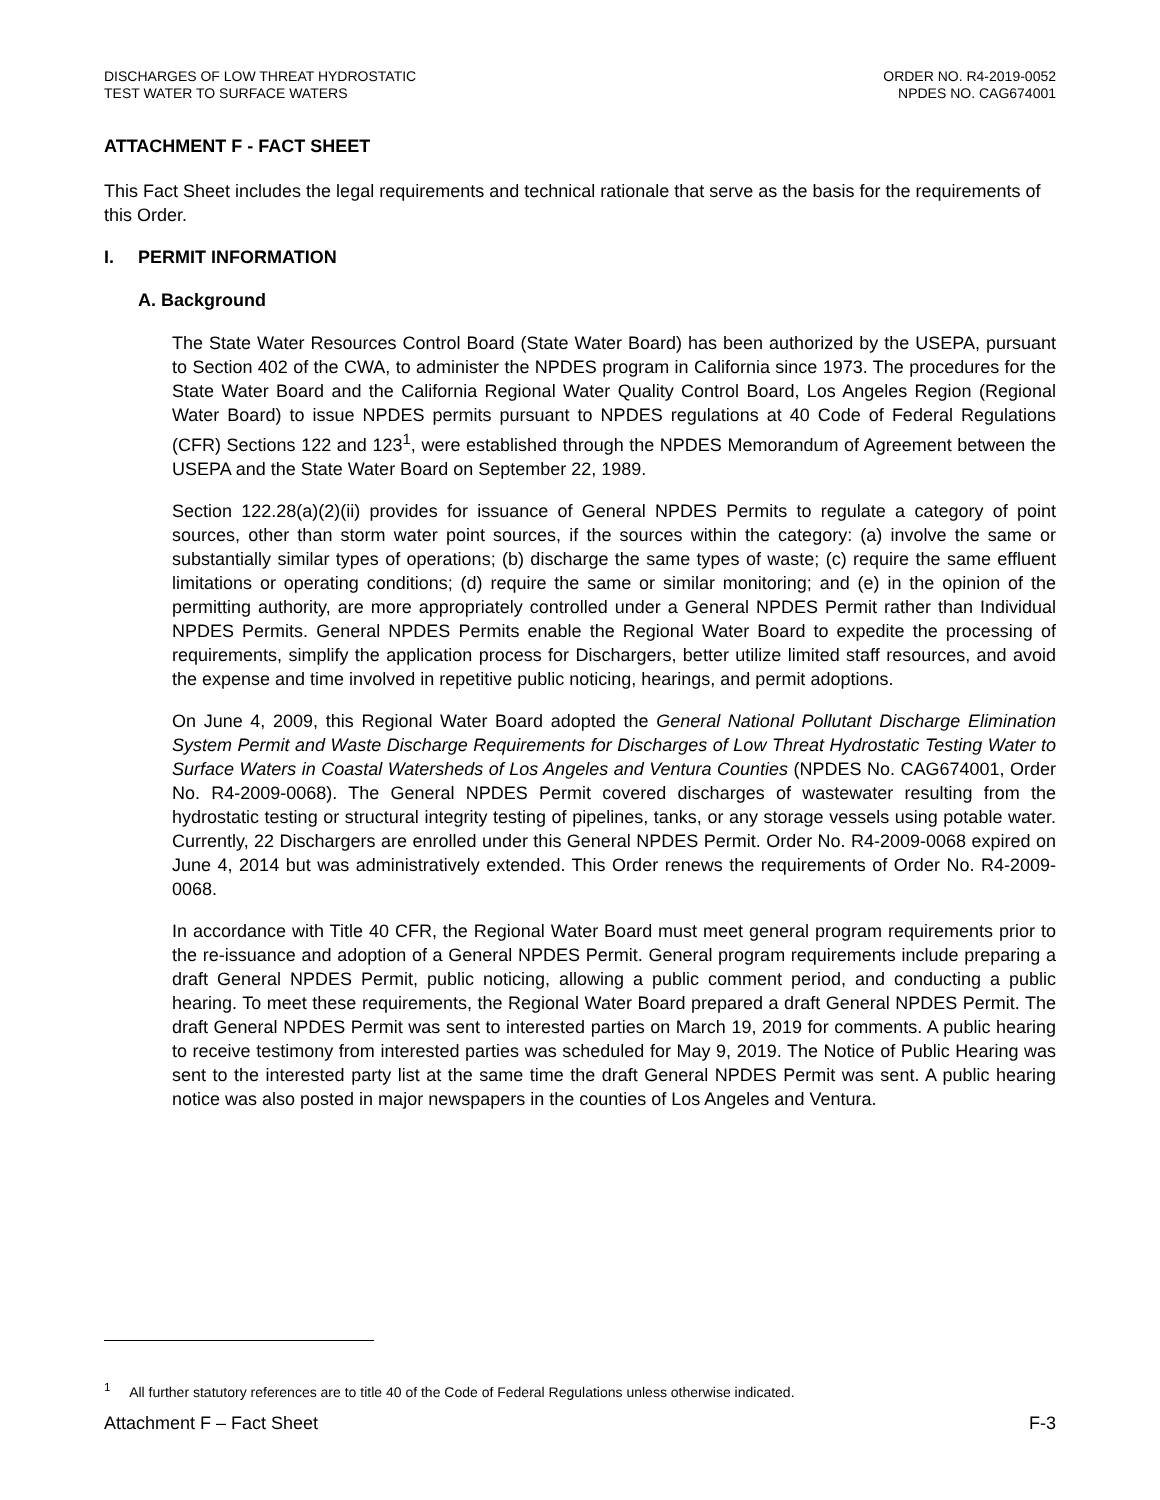DISCHARGES OF LOW THREAT HYDROSTATIC
TEST WATER TO SURFACE WATERS
ORDER NO. R4-2019-0052
NPDES NO. CAG674001
ATTACHMENT F - FACT SHEET
This Fact Sheet includes the legal requirements and technical rationale that serve as the basis for the requirements of this Order.
I. PERMIT INFORMATION
A. Background
The State Water Resources Control Board (State Water Board) has been authorized by the USEPA, pursuant to Section 402 of the CWA, to administer the NPDES program in California since 1973. The procedures for the State Water Board and the California Regional Water Quality Control Board, Los Angeles Region (Regional Water Board) to issue NPDES permits pursuant to NPDES regulations at 40 Code of Federal Regulations (CFR) Sections 122 and 123<sup>1</sup>, were established through the NPDES Memorandum of Agreement between the USEPA and the State Water Board on September 22, 1989.
Section 122.28(a)(2)(ii) provides for issuance of General NPDES Permits to regulate a category of point sources, other than storm water point sources, if the sources within the category: (a) involve the same or substantially similar types of operations; (b) discharge the same types of waste; (c) require the same effluent limitations or operating conditions; (d) require the same or similar monitoring; and (e) in the opinion of the permitting authority, are more appropriately controlled under a General NPDES Permit rather than Individual NPDES Permits. General NPDES Permits enable the Regional Water Board to expedite the processing of requirements, simplify the application process for Dischargers, better utilize limited staff resources, and avoid the expense and time involved in repetitive public noticing, hearings, and permit adoptions.
On June 4, 2009, this Regional Water Board adopted the General National Pollutant Discharge Elimination System Permit and Waste Discharge Requirements for Discharges of Low Threat Hydrostatic Testing Water to Surface Waters in Coastal Watersheds of Los Angeles and Ventura Counties (NPDES No. CAG674001, Order No. R4-2009-0068). The General NPDES Permit covered discharges of wastewater resulting from the hydrostatic testing or structural integrity testing of pipelines, tanks, or any storage vessels using potable water. Currently, 22 Dischargers are enrolled under this General NPDES Permit. Order No. R4-2009-0068 expired on June 4, 2014 but was administratively extended. This Order renews the requirements of Order No. R4-2009-0068.
In accordance with Title 40 CFR, the Regional Water Board must meet general program requirements prior to the re-issuance and adoption of a General NPDES Permit. General program requirements include preparing a draft General NPDES Permit, public noticing, allowing a public comment period, and conducting a public hearing. To meet these requirements, the Regional Water Board prepared a draft General NPDES Permit. The draft General NPDES Permit was sent to interested parties on March 19, 2019 for comments. A public hearing to receive testimony from interested parties was scheduled for May 9, 2019. The Notice of Public Hearing was sent to the interested party list at the same time the draft General NPDES Permit was sent. A public hearing notice was also posted in major newspapers in the counties of Los Angeles and Ventura.
<sup>1</sup> All further statutory references are to title 40 of the Code of Federal Regulations unless otherwise indicated.
Attachment F – Fact Sheet F-3